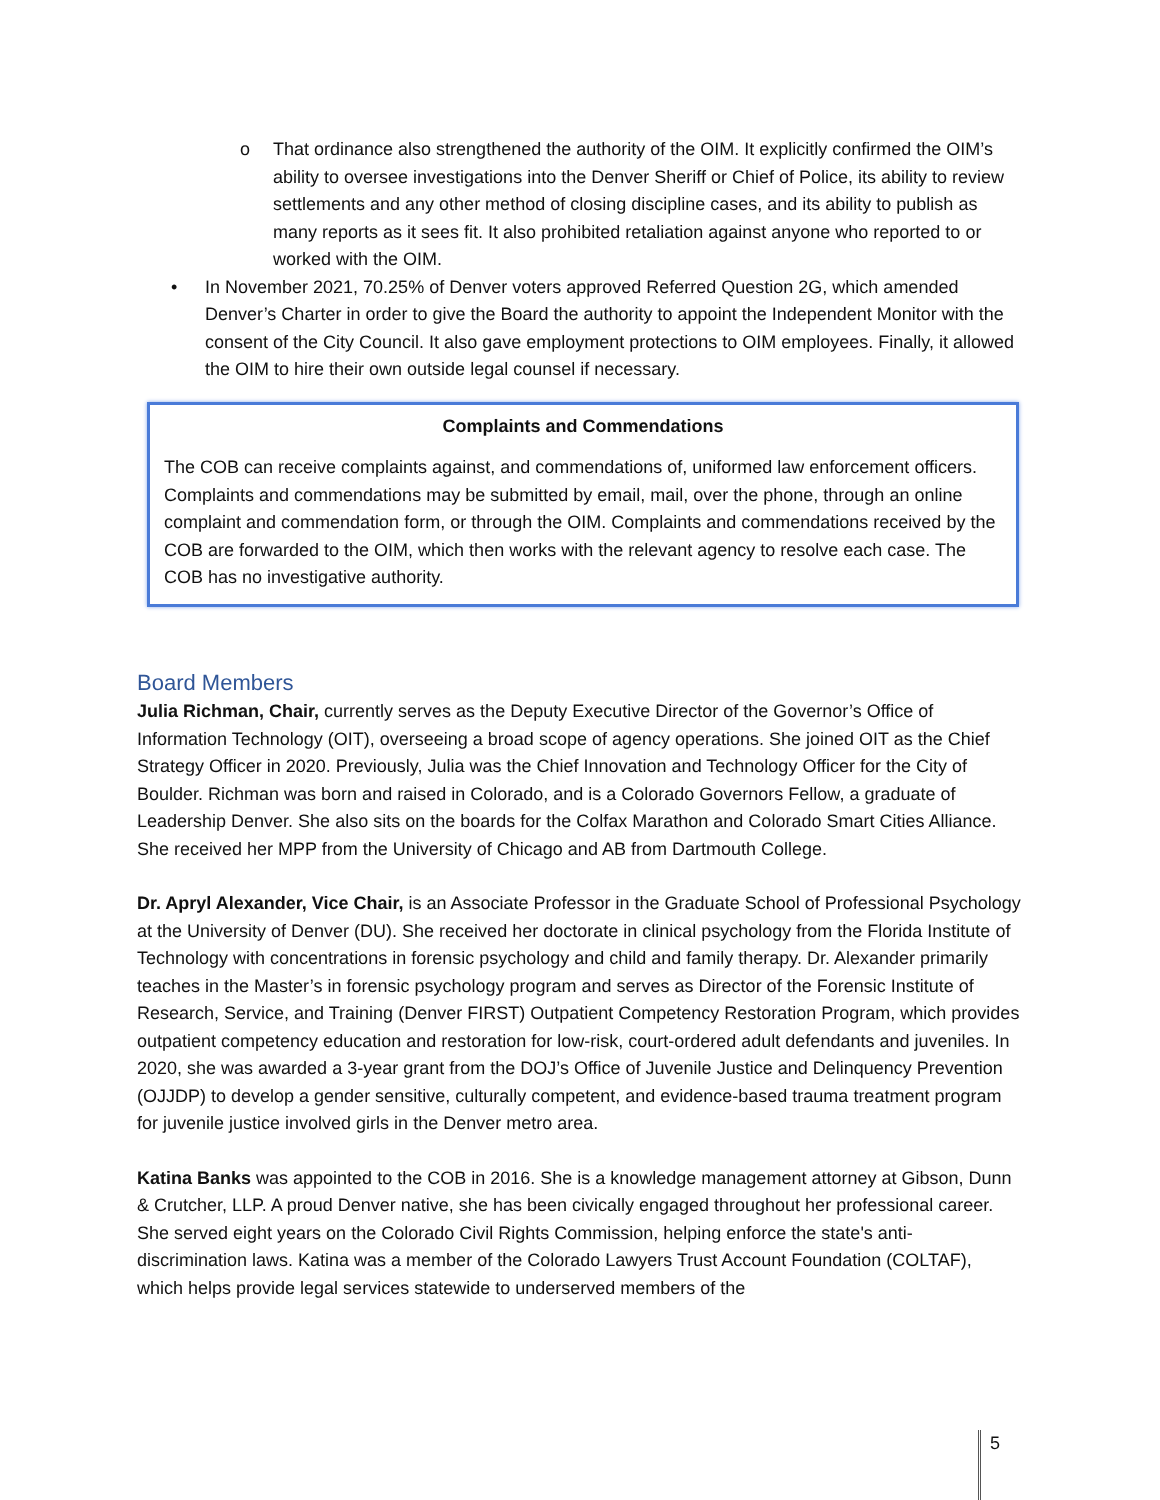o That ordinance also strengthened the authority of the OIM. It explicitly confirmed the OIM’s ability to oversee investigations into the Denver Sheriff or Chief of Police, its ability to review settlements and any other method of closing discipline cases, and its ability to publish as many reports as it sees fit. It also prohibited retaliation against anyone who reported to or worked with the OIM.
• In November 2021, 70.25% of Denver voters approved Referred Question 2G, which amended Denver’s Charter in order to give the Board the authority to appoint the Independent Monitor with the consent of the City Council. It also gave employment protections to OIM employees. Finally, it allowed the OIM to hire their own outside legal counsel if necessary.
Complaints and Commendations
The COB can receive complaints against, and commendations of, uniformed law enforcement officers. Complaints and commendations may be submitted by email, mail, over the phone, through an online complaint and commendation form, or through the OIM. Complaints and commendations received by the COB are forwarded to the OIM, which then works with the relevant agency to resolve each case. The COB has no investigative authority.
Board Members
Julia Richman, Chair, currently serves as the Deputy Executive Director of the Governor’s Office of Information Technology (OIT), overseeing a broad scope of agency operations. She joined OIT as the Chief Strategy Officer in 2020. Previously, Julia was the Chief Innovation and Technology Officer for the City of Boulder. Richman was born and raised in Colorado, and is a Colorado Governors Fellow, a graduate of Leadership Denver. She also sits on the boards for the Colfax Marathon and Colorado Smart Cities Alliance. She received her MPP from the University of Chicago and AB from Dartmouth College.
Dr. Apryl Alexander, Vice Chair, is an Associate Professor in the Graduate School of Professional Psychology at the University of Denver (DU). She received her doctorate in clinical psychology from the Florida Institute of Technology with concentrations in forensic psychology and child and family therapy. Dr. Alexander primarily teaches in the Master’s in forensic psychology program and serves as Director of the Forensic Institute of Research, Service, and Training (Denver FIRST) Outpatient Competency Restoration Program, which provides outpatient competency education and restoration for low-risk, court-ordered adult defendants and juveniles. In 2020, she was awarded a 3-year grant from the DOJ’s Office of Juvenile Justice and Delinquency Prevention (OJJDP) to develop a gender sensitive, culturally competent, and evidence-based trauma treatment program for juvenile justice involved girls in the Denver metro area.
Katina Banks was appointed to the COB in 2016. She is a knowledge management attorney at Gibson, Dunn & Crutcher, LLP. A proud Denver native, she has been civically engaged throughout her professional career. She served eight years on the Colorado Civil Rights Commission, helping enforce the state's anti-discrimination laws. Katina was a member of the Colorado Lawyers Trust Account Foundation (COLTAF), which helps provide legal services statewide to underserved members of the
5